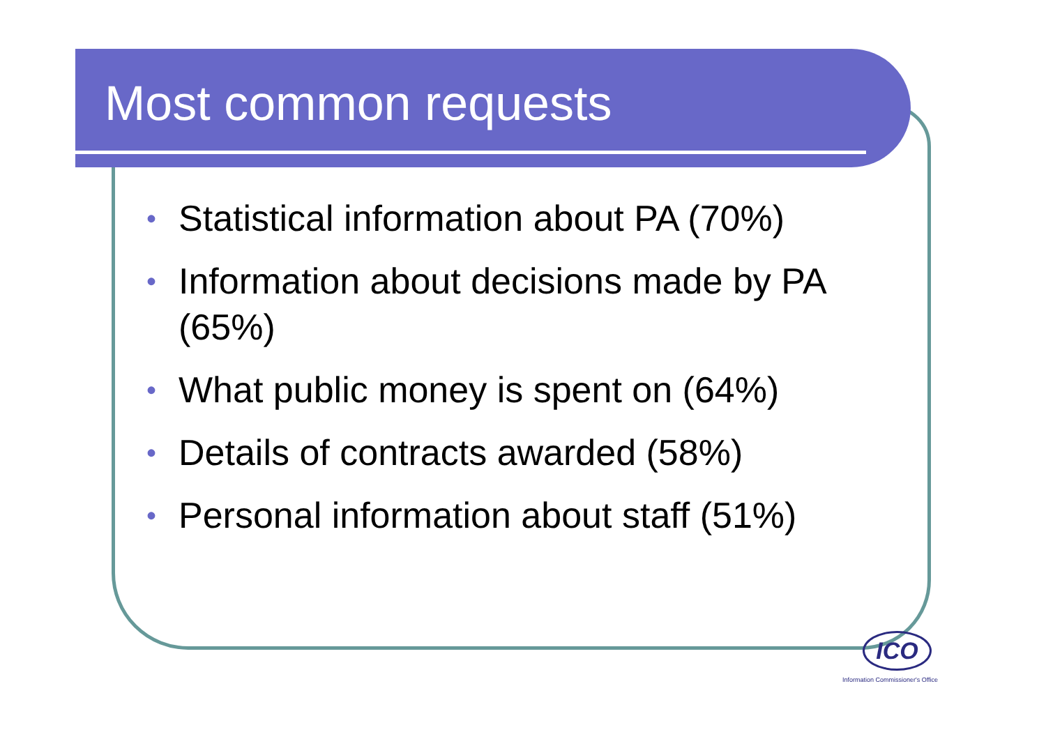Most common requests
• Statistical information about PA (70%)
• Information about decisions made by PA (65%)
• What public money is spent on (64%)
• Details of contracts awarded (58%)
• Personal information about staff (51%)
ICO
Information Commissioner's Office